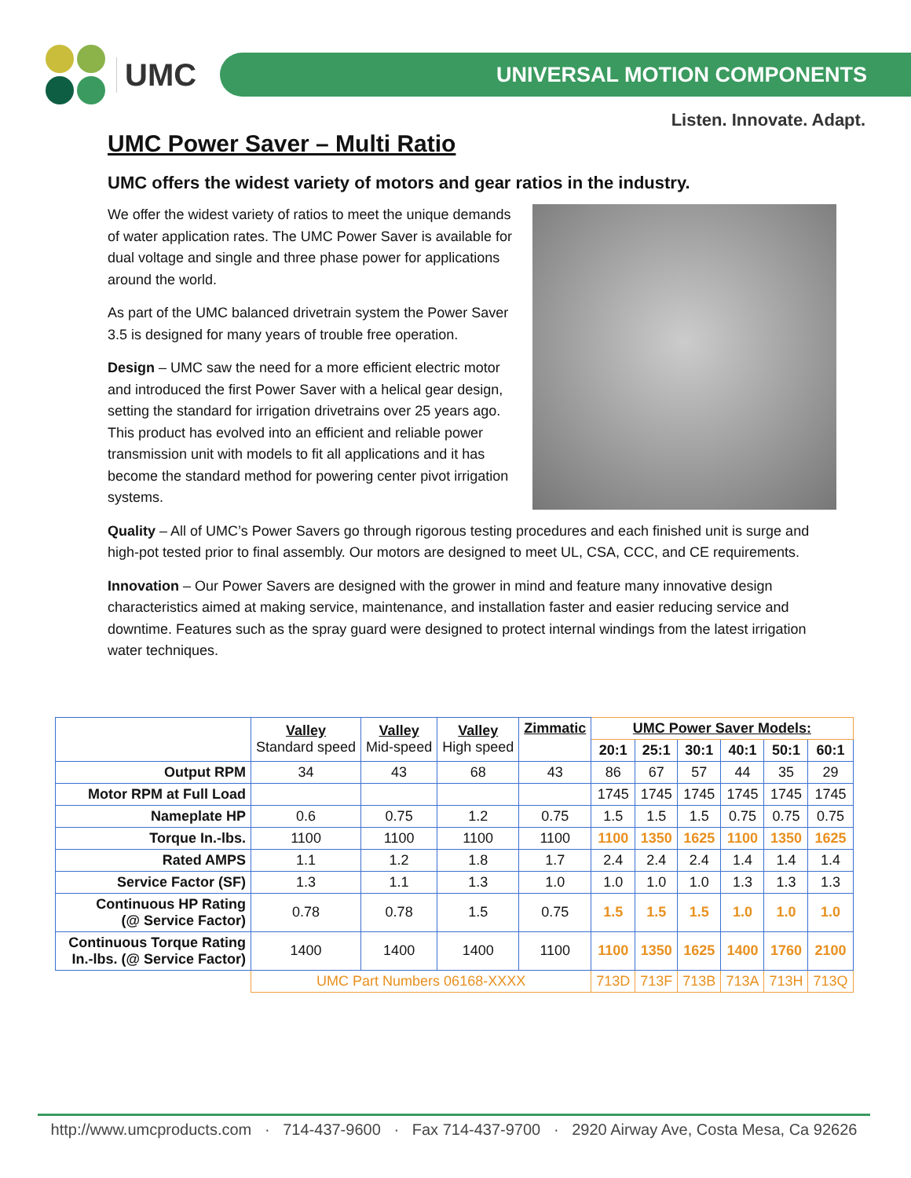UMC
UNIVERSAL MOTION COMPONENTS
Listen. Innovate. Adapt.
UMC Power Saver – Multi Ratio
UMC offers the widest variety of motors and gear ratios in the industry.
We offer the widest variety of ratios to meet the unique demands of water application rates. The UMC Power Saver is available for dual voltage and single and three phase power for applications around the world.
As part of the UMC balanced drivetrain system the Power Saver 3.5 is designed for many years of trouble free operation.
Design – UMC saw the need for a more efficient electric motor and introduced the first Power Saver with a helical gear design, setting the standard for irrigation drivetrains over 25 years ago. This product has evolved into an efficient and reliable power transmission unit with models to fit all applications and it has become the standard method for powering center pivot irrigation systems.
Quality – All of UMC’s Power Savers go through rigorous testing procedures and each finished unit is surge and high-pot tested prior to final assembly. Our motors are designed to meet UL, CSA, CCC, and CE requirements.
Innovation – Our Power Savers are designed with the grower in mind and feature many innovative design characteristics aimed at making service, maintenance, and installation faster and easier reducing service and downtime. Features such as the spray guard were designed to protect internal windings from the latest irrigation water techniques.
| | Valley Standard speed | Valley Mid-speed | Valley High speed | Zimmatic | UMC Power Saver Models: | | | | | |
| --- | --- | --- | --- | --- | --- | --- | --- | --- | --- | --- |
| | | | | | 20:1 | 25:1 | 30:1 | 40:1 | 50:1 | 60:1 |
| Output RPM | 34 | 43 | 68 | 43 | 86 | 67 | 57 | 44 | 35 | 29 |
| Motor RPM at Full Load | | | | | 1745 | 1745 | 1745 | 1745 | 1745 | 1745 |
| Nameplate HP | 0.6 | 0.75 | 1.2 | 0.75 | 1.5 | 1.5 | 1.5 | 0.75 | 0.75 | 0.75 |
| Torque In.-lbs. | 1100 | 1100 | 1100 | 1100 | 1100 | 1350 | 1625 | 1100 | 1350 | 1625 |
| Rated AMPS | 1.1 | 1.2 | 1.8 | 1.7 | 2.4 | 2.4 | 2.4 | 1.4 | 1.4 | 1.4 |
| Service Factor (SF) | 1.3 | 1.1 | 1.3 | 1.0 | 1.0 | 1.0 | 1.0 | 1.3 | 1.3 | 1.3 |
| Continuous HP Rating (@ Service Factor) | 0.78 | 0.78 | 1.5 | 0.75 | 1.5 | 1.5 | 1.5 | 1.0 | 1.0 | 1.0 |
| Continuous Torque Rating In.-lbs. (@ Service Factor) | 1400 | 1400 | 1400 | 1100 | 1100 | 1350 | 1625 | 1400 | 1760 | 2100 |
| | UMC Part Numbers 06168-XXXX | | | | 713D | 713F | 713B | 713A | 713H | 713Q |
http://www.umcproducts.com · 714-437-9600 · Fax 714-437-9700 · 2920 Airway Ave, Costa Mesa, Ca 92626